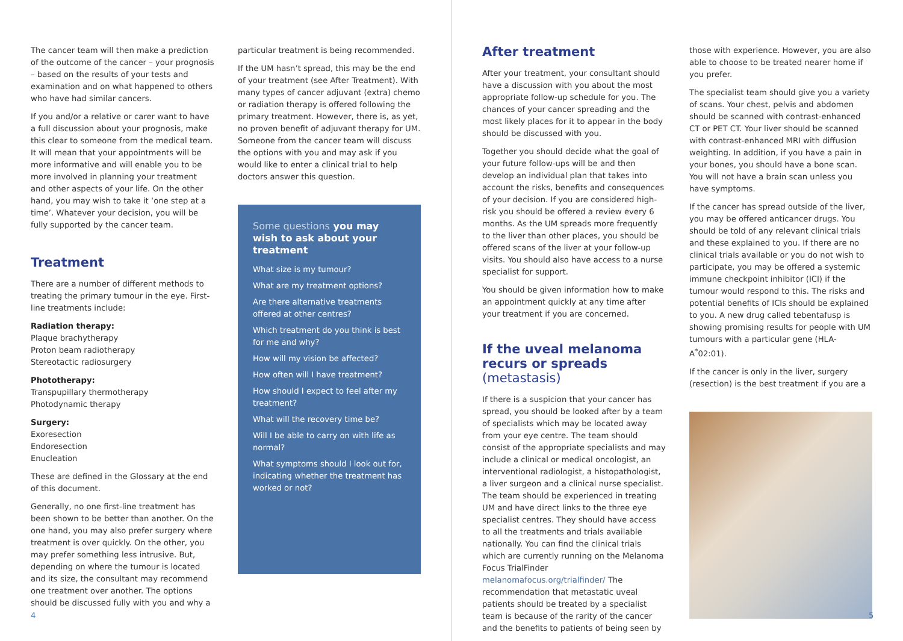The cancer team will then make a prediction of the outcome of the cancer – your prognosis – based on the results of your tests and examination and on what happened to others who have had similar cancers.
If you and/or a relative or carer want to have a full discussion about your prognosis, make this clear to someone from the medical team. It will mean that your appointments will be more informative and will enable you to be more involved in planning your treatment and other aspects of your life. On the other hand, you may wish to take it ‘one step at a time’. Whatever your decision, you will be fully supported by the cancer team.
Treatment
There are a number of different methods to treating the primary tumour in the eye. First-line treatments include:
Radiation therapy:
Plaque brachytherapy
Proton beam radiotherapy
Stereotactic radiosurgery
Phototherapy:
Transpupillary thermotherapy
Photodynamic therapy
Surgery:
Exoresection
Endoresection
Enucleation
These are defined in the Glossary at the end of this document.
Generally, no one first-line treatment has been shown to be better than another. On the one hand, you may also prefer surgery where treatment is over quickly. On the other, you may prefer something less intrusive. But, depending on where the tumour is located and its size, the consultant may recommend one treatment over another. The options should be discussed fully with you and why a
particular treatment is being recommended.
If the UM hasn’t spread, this may be the end of your treatment (see After Treatment). With many types of cancer adjuvant (extra) chemo or radiation therapy is offered following the primary treatment. However, there is, as yet, no proven benefit of adjuvant therapy for UM. Someone from the cancer team will discuss the options with you and may ask if you would like to enter a clinical trial to help doctors answer this question.
Some questions you may wish to ask about your treatment
What size is my tumour?
What are my treatment options?
Are there alternative treatments offered at other centres?
Which treatment do you think is best for me and why?
How will my vision be affected?
How often will I have treatment?
How should I expect to feel after my treatment?
What will the recovery time be?
Will I be able to carry on with life as normal?
What symptoms should I look out for, indicating whether the treatment has worked or not?
After treatment
After your treatment, your consultant should have a discussion with you about the most appropriate follow-up schedule for you. The chances of your cancer spreading and the most likely places for it to appear in the body should be discussed with you.
Together you should decide what the goal of your future follow-ups will be and then develop an individual plan that takes into account the risks, benefits and consequences of your decision. If you are considered high-risk you should be offered a review every 6 months. As the UM spreads more frequently to the liver than other places, you should be offered scans of the liver at your follow-up visits. You should also have access to a nurse specialist for support.
You should be given information how to make an appointment quickly at any time after your treatment if you are concerned.
If the uveal melanoma recurs or spreads (metastasis)
If there is a suspicion that your cancer has spread, you should be looked after by a team of specialists which may be located away from your eye centre. The team should consist of the appropriate specialists and may include a clinical or medical oncologist, an interventional radiologist, a histopathologist, a liver surgeon and a clinical nurse specialist. The team should be experienced in treating UM and have direct links to the three eye specialist centres. They should have access to all the treatments and trials available nationally. You can find the clinical trials which are currently running on the Melanoma Focus TrialFinder melanomafocus.org/trialfinder/ The recommendation that metastatic uveal patients should be treated by a specialist team is because of the rarity of the cancer and the benefits to patients of being seen by
those with experience. However, you are also able to choose to be treated nearer home if you prefer.
The specialist team should give you a variety of scans. Your chest, pelvis and abdomen should be scanned with contrast-enhanced CT or PET CT. Your liver should be scanned with contrast-enhanced MRI with diffusion weighting. In addition, if you have a pain in your bones, you should have a bone scan. You will not have a brain scan unless you have symptoms.
If the cancer has spread outside of the liver, you may be offered anticancer drugs. You should be told of any relevant clinical trials and these explained to you. If there are no clinical trials available or you do not wish to participate, you may be offered a systemic immune checkpoint inhibitor (ICI) if the tumour would respond to this. The risks and potential benefits of ICIs should be explained to you. A new drug called tebentafusp is showing promising results for people with UM tumours with a particular gene (HLA-A<sup>*</sup>02:01).
If the cancer is only in the liver, surgery (resection) is the best treatment if you are a
4 5